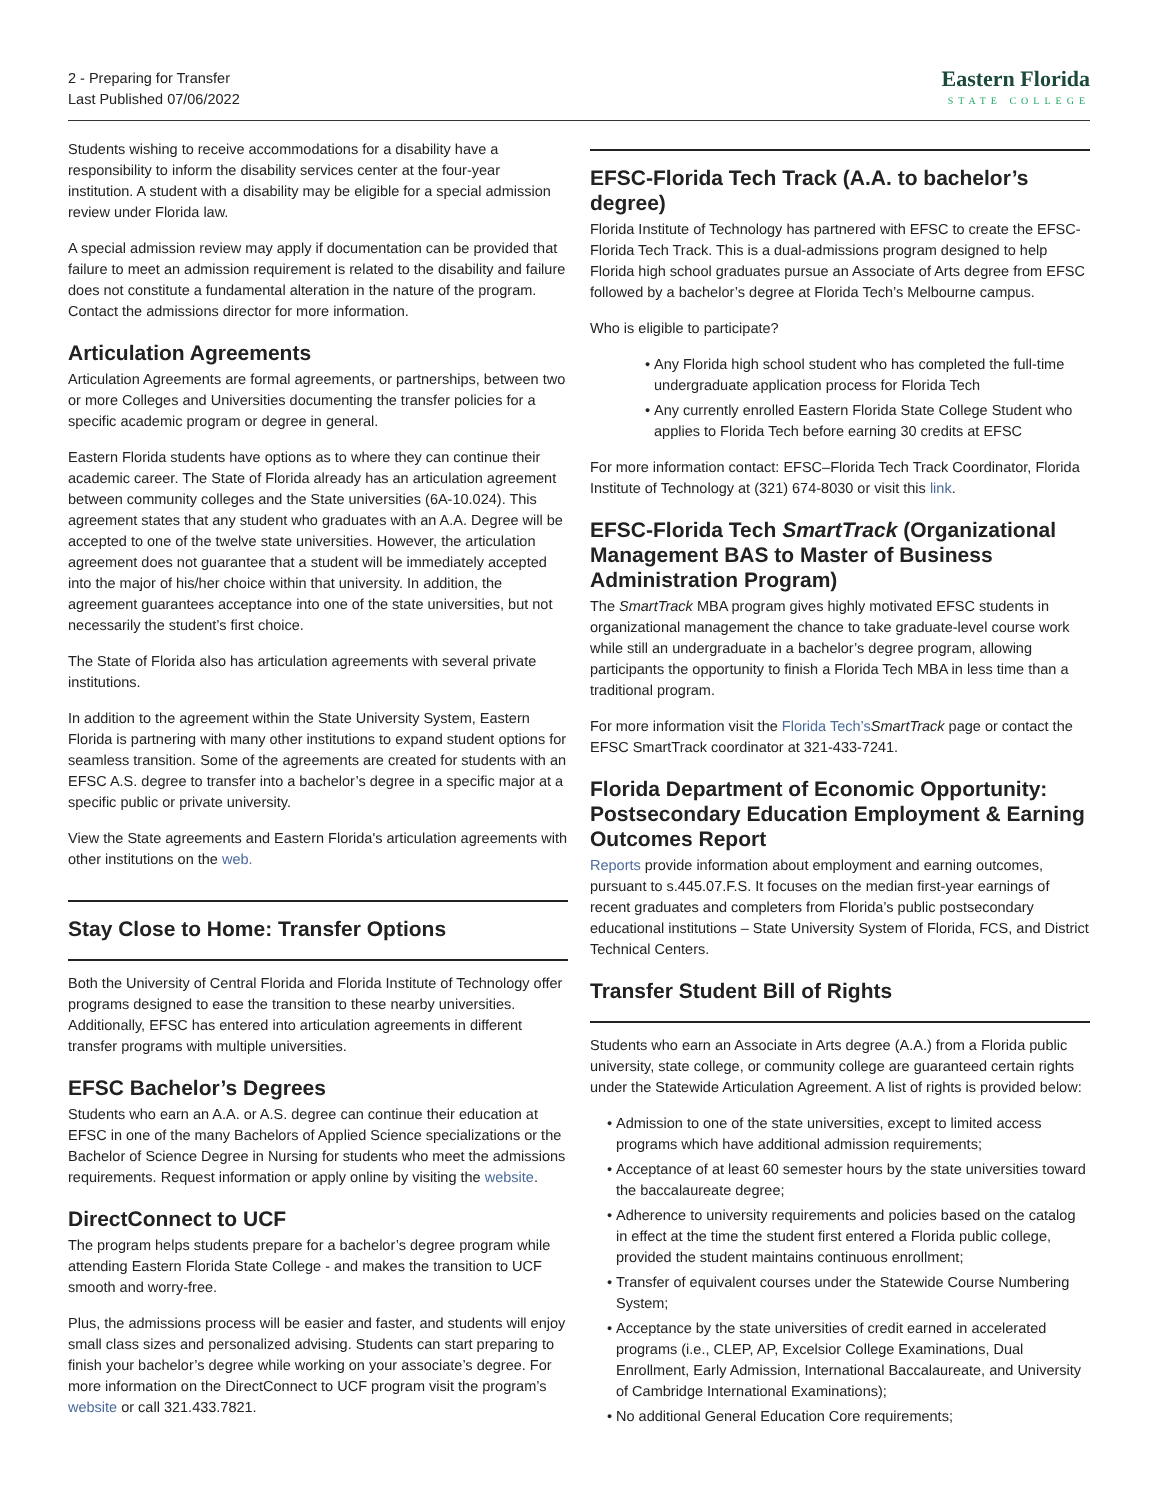2 - Preparing for Transfer
Last Published 07/06/2022
Eastern Florida
STATE COLLEGE
Students wishing to receive accommodations for a disability have a responsibility to inform the disability services center at the four-year institution. A student with a disability may be eligible for a special admission review under Florida law.
A special admission review may apply if documentation can be provided that failure to meet an admission requirement is related to the disability and failure does not constitute a fundamental alteration in the nature of the program. Contact the admissions director for more information.
Articulation Agreements
Articulation Agreements are formal agreements, or partnerships, between two or more Colleges and Universities documenting the transfer policies for a specific academic program or degree in general.
Eastern Florida students have options as to where they can continue their academic career. The State of Florida already has an articulation agreement between community colleges and the State universities (6A-10.024). This agreement states that any student who graduates with an A.A. Degree will be accepted to one of the twelve state universities. However, the articulation agreement does not guarantee that a student will be immediately accepted into the major of his/her choice within that university. In addition, the agreement guarantees acceptance into one of the state universities, but not necessarily the student’s first choice.
The State of Florida also has articulation agreements with several private institutions.
In addition to the agreement within the State University System, Eastern Florida is partnering with many other institutions to expand student options for seamless transition. Some of the agreements are created for students with an EFSC A.S. degree to transfer into a bachelor’s degree in a specific major at a specific public or private university.
View the State agreements and Eastern Florida's articulation agreements with other institutions on the web.
Stay Close to Home: Transfer Options
Both the University of Central Florida and Florida Institute of Technology offer programs designed to ease the transition to these nearby universities. Additionally, EFSC has entered into articulation agreements in different transfer programs with multiple universities.
EFSC Bachelor’s Degrees
Students who earn an A.A. or A.S. degree can continue their education at EFSC in one of the many Bachelors of Applied Science specializations or the Bachelor of Science Degree in Nursing for students who meet the admissions requirements. Request information or apply online by visiting the website.
DirectConnect to UCF
The program helps students prepare for a bachelor’s degree program while attending Eastern Florida State College - and makes the transition to UCF smooth and worry-free.
Plus, the admissions process will be easier and faster, and students will enjoy small class sizes and personalized advising. Students can start preparing to finish your bachelor’s degree while working on your associate’s degree. For more information on the DirectConnect to UCF program visit the program’s website or call 321.433.7821.
EFSC-Florida Tech Track (A.A. to bachelor’s degree)
Florida Institute of Technology has partnered with EFSC to create the EFSC-Florida Tech Track. This is a dual-admissions program designed to help Florida high school graduates pursue an Associate of Arts degree from EFSC followed by a bachelor’s degree at Florida Tech’s Melbourne campus.
Who is eligible to participate?
Any Florida high school student who has completed the full-time undergraduate application process for Florida Tech
Any currently enrolled Eastern Florida State College Student who applies to Florida Tech before earning 30 credits at EFSC
For more information contact: EFSC–Florida Tech Track Coordinator, Florida Institute of Technology at (321) 674-8030 or visit this link.
EFSC-Florida Tech SmartTrack (Organizational Management BAS to Master of Business Administration Program)
The SmartTrack MBA program gives highly motivated EFSC students in organizational management the chance to take graduate-level course work while still an undergraduate in a bachelor’s degree program, allowing participants the opportunity to finish a Florida Tech MBA in less time than a traditional program.
For more information visit the Florida Tech’s SmartTrack page or contact the EFSC SmartTrack coordinator at 321-433-7241.
Florida Department of Economic Opportunity: Postsecondary Education Employment & Earning Outcomes Report
Reports provide information about employment and earning outcomes, pursuant to s.445.07.F.S. It focuses on the median first-year earnings of recent graduates and completers from Florida’s public postsecondary educational institutions – State University System of Florida, FCS, and District Technical Centers.
Transfer Student Bill of Rights
Students who earn an Associate in Arts degree (A.A.) from a Florida public university, state college, or community college are guaranteed certain rights under the Statewide Articulation Agreement. A list of rights is provided below:
Admission to one of the state universities, except to limited access programs which have additional admission requirements;
Acceptance of at least 60 semester hours by the state universities toward the baccalaureate degree;
Adherence to university requirements and policies based on the catalog in effect at the time the student first entered a Florida public college, provided the student maintains continuous enrollment;
Transfer of equivalent courses under the Statewide Course Numbering System;
Acceptance by the state universities of credit earned in accelerated programs (i.e., CLEP, AP, Excelsior College Examinations, Dual Enrollment, Early Admission, International Baccalaureate, and University of Cambridge International Examinations);
No additional General Education Core requirements;